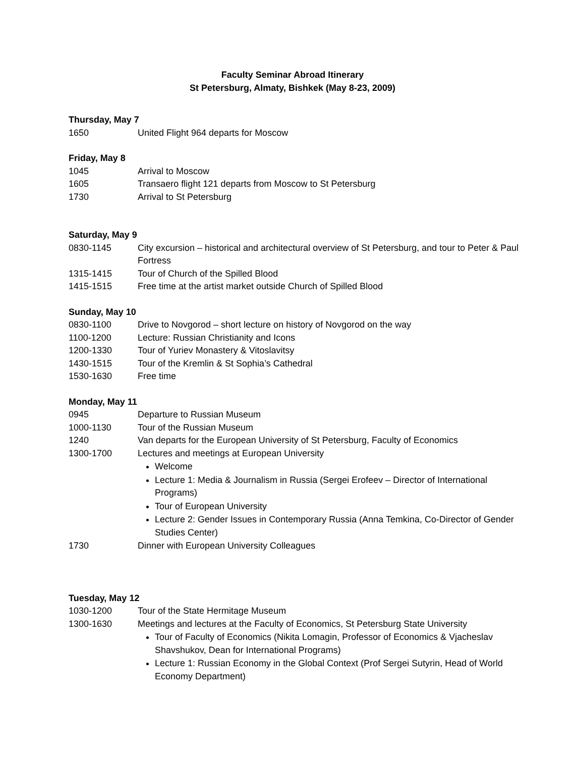Faculty Seminar Abroad Itinerary
St Petersburg, Almaty, Bishkek (May 8-23, 2009)
Thursday, May 7
1650 United Flight 964 departs for Moscow
Friday, May 8
1045 Arrival to Moscow
1605 Transaero flight 121 departs from Moscow to St Petersburg
1730 Arrival to St Petersburg
Saturday, May 9
0830-1145 City excursion – historical and architectural overview of St Petersburg, and tour to Peter & Paul Fortress
1315-1415 Tour of Church of the Spilled Blood
1415-1515 Free time at the artist market outside Church of Spilled Blood
Sunday, May 10
0830-1100 Drive to Novgorod – short lecture on history of Novgorod on the way
1100-1200 Lecture: Russian Christianity and Icons
1200-1330 Tour of Yuriev Monastery & Vitoslavitsy
1430-1515 Tour of the Kremlin & St Sophia’s Cathedral
1530-1630 Free time
Monday, May 11
0945 Departure to Russian Museum
1000-1130 Tour of the Russian Museum
1240 Van departs for the European University of St Petersburg, Faculty of Economics
1300-1700 Lectures and meetings at European University
Welcome
Lecture 1: Media & Journalism in Russia (Sergei Erofeev – Director of International Programs)
Tour of European University
Lecture 2: Gender Issues in Contemporary Russia (Anna Temkina, Co-Director of Gender Studies Center)
1730 Dinner with European University Colleagues
Tuesday, May 12
1030-1200 Tour of the State Hermitage Museum
1300-1630 Meetings and lectures at the Faculty of Economics, St Petersburg State University
Tour of Faculty of Economics (Nikita Lomagin, Professor of Economics & Vjacheslav Shavshukov, Dean for International Programs)
Lecture 1: Russian Economy in the Global Context (Prof Sergei Sutyrin, Head of World Economy Department)